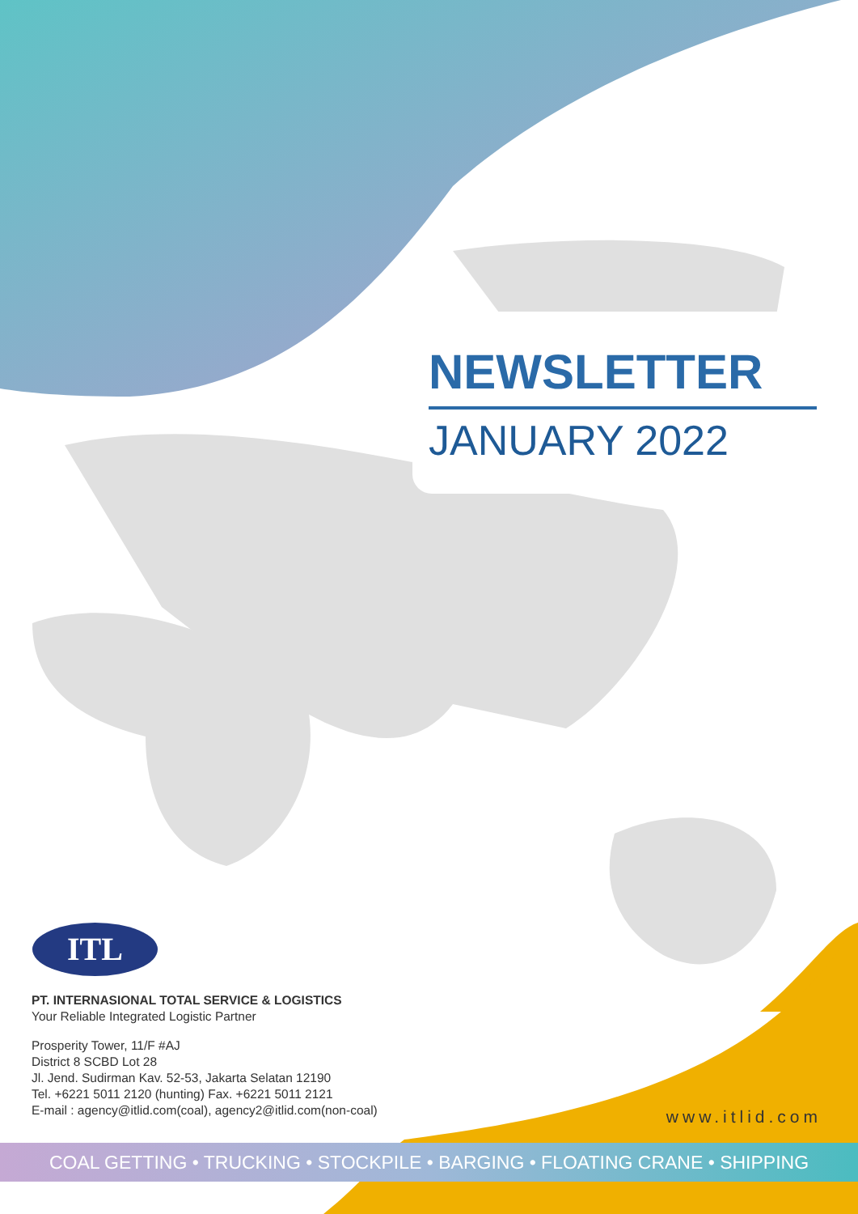NEWSLETTER
JANUARY 2022
ITL
PT. INTERNASIONAL TOTAL SERVICE & LOGISTICS
Your Reliable Integrated Logistic Partner
Prosperity Tower, 11/F #AJ
District 8 SCBD Lot 28
Jl. Jend. Sudirman Kav. 52-53, Jakarta Selatan 12190
Tel. +6221 5011 2120 (hunting) Fax. +6221 5011 2121
E-mail : agency@itlid.com(coal), agency2@itlid.com(non-coal)
www.itlid.com
COAL GETTING • TRUCKING • STOCKPILE • BARGING • FLOATING CRANE • SHIPPING